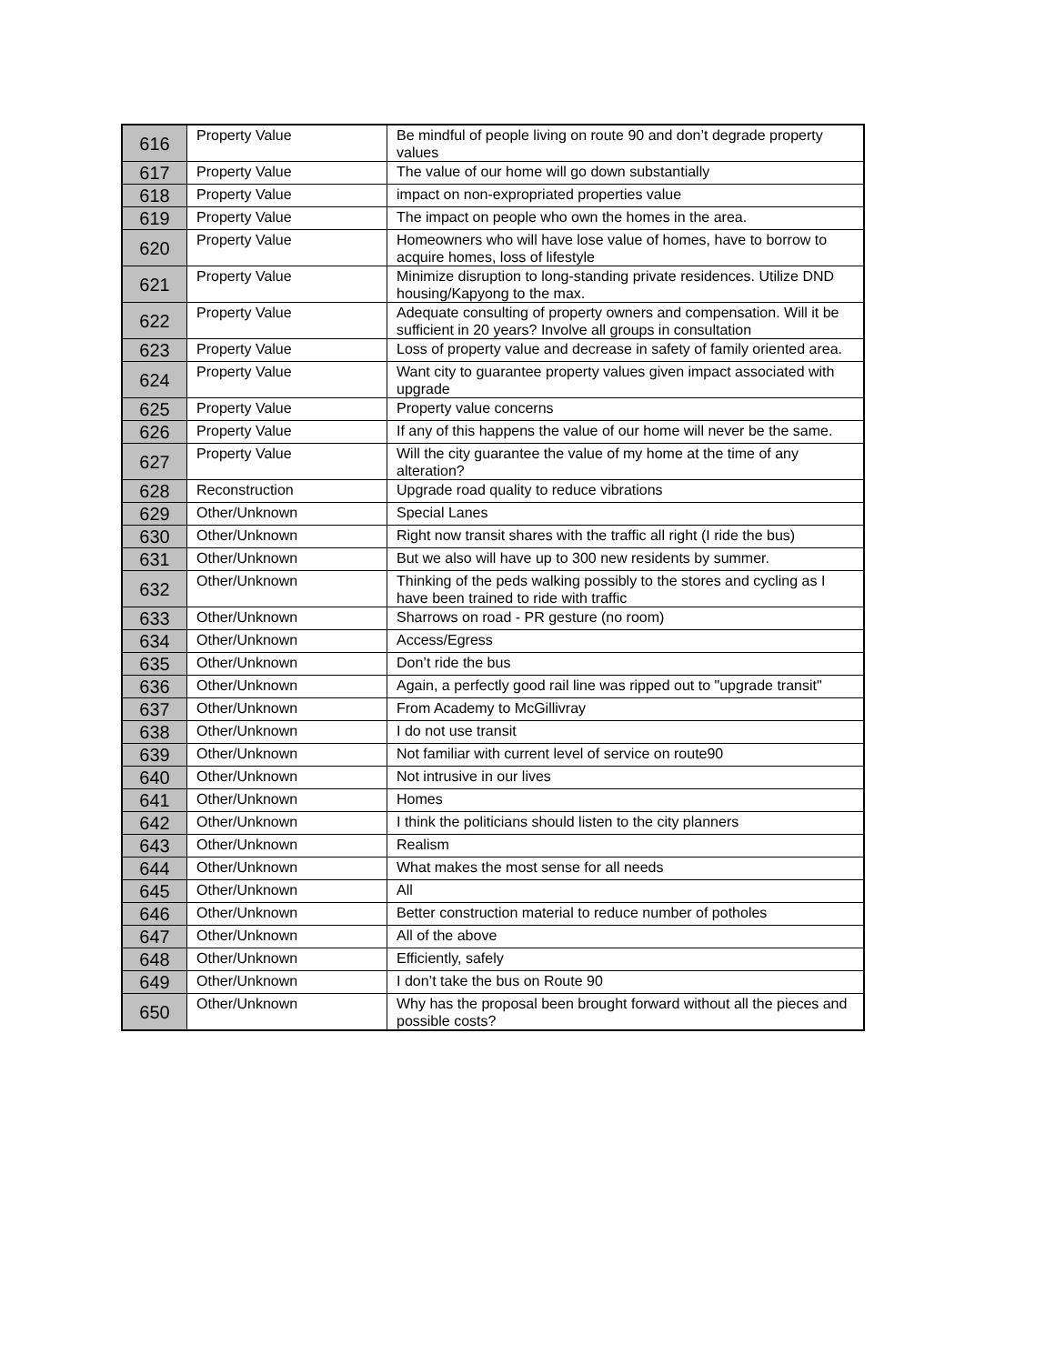| 616 | Property Value | Be mindful of people living on route 90 and don’t degrade property values |
| 617 | Property Value | The value of our home will go down substantially |
| 618 | Property Value | impact on non-expropriated properties value |
| 619 | Property Value | The impact on people who own the homes in the area. |
| 620 | Property Value | Homeowners who will have lose value of homes, have to borrow to acquire homes, loss of lifestyle |
| 621 | Property Value | Minimize disruption to long-standing private residences. Utilize DND housing/Kapyong to the max. |
| 622 | Property Value | Adequate consulting of property owners and compensation. Will it be sufficient in 20 years? Involve all groups in consultation |
| 623 | Property Value | Loss of property value and decrease in safety of family oriented area. |
| 624 | Property Value | Want city to guarantee property values given impact associated with upgrade |
| 625 | Property Value | Property value concerns |
| 626 | Property Value | If any of this happens the value of our home will never be the same. |
| 627 | Property Value | Will the city guarantee the value of my home at the time of any alteration? |
| 628 | Reconstruction | Upgrade road quality to reduce vibrations |
| 629 | Other/Unknown | Special Lanes |
| 630 | Other/Unknown | Right now transit shares with the traffic all right (I ride the bus) |
| 631 | Other/Unknown | But we also will have up to 300 new residents by summer. |
| 632 | Other/Unknown | Thinking of the peds walking possibly to the stores and cycling as I have been trained to ride with traffic |
| 633 | Other/Unknown | Sharrows on road - PR gesture (no room) |
| 634 | Other/Unknown | Access/Egress |
| 635 | Other/Unknown | Don’t ride the bus |
| 636 | Other/Unknown | Again, a perfectly good rail line was ripped out to "upgrade transit" |
| 637 | Other/Unknown | From Academy to McGillivray |
| 638 | Other/Unknown | I do not use transit |
| 639 | Other/Unknown | Not familiar with current level of service on route90 |
| 640 | Other/Unknown | Not intrusive in our lives |
| 641 | Other/Unknown | Homes |
| 642 | Other/Unknown | I think the politicians should listen to the city planners |
| 643 | Other/Unknown | Realism |
| 644 | Other/Unknown | What makes the most sense for all needs |
| 645 | Other/Unknown | All |
| 646 | Other/Unknown | Better construction material to reduce number of potholes |
| 647 | Other/Unknown | All of the above |
| 648 | Other/Unknown | Efficiently, safely |
| 649 | Other/Unknown | I don’t take the bus on Route 90 |
| 650 | Other/Unknown | Why has the proposal been brought forward without all the pieces and possible costs? |